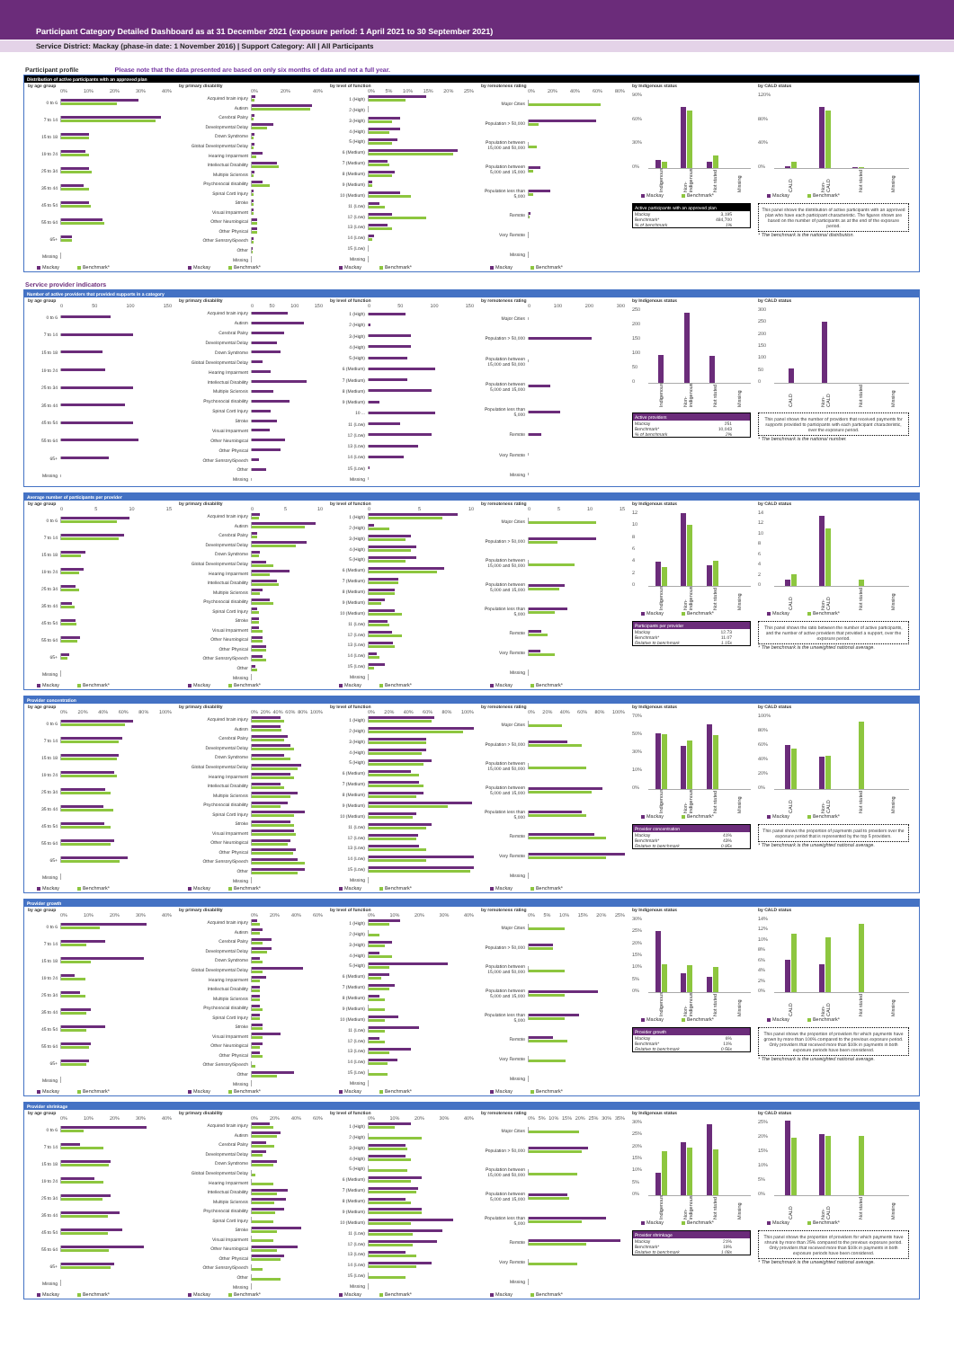Participant Category Detailed Dashboard as at 31 December 2021 (exposure period: 1 April 2021 to 30 September 2021)
Service District: Mackay (phase-in date: 1 November 2016) | Support Category: All | All Participants
Participant profile Please note that the data presented are based on only six months of data and not a full year.
Distribution of active participants with an approved plan
by age group
0% 10% 20% 30% 40%
0 to 6
7 to 14
15 to 18
19 to 24
25 to 34
35 to 44
45 to 54
55 to 64
65+
Missing
Mackay Benchmark*
by primary disability
0% 20% 40%
Acquired brain injury
Autism
Cerebral Palsy
Developmental Delay
Down Syndrome
Global Developmental Delay
Hearing Impairment
Intellectual Disability
Multiple Sclerosis
Psychosocial disability
Spinal Cord Injury
Stroke
Visual Impairment
Other Neurological
Other Physical
Other Sensory/Speech
Other
Missing
Mackay Benchmark*
by level of function
0% 5% 10% 15% 20% 25%
1 (High)
2 (High)
3 (High)
4 (High)
5 (High)
6 (Medium)
7 (Medium)
8 (Medium)
9 (Medium)
10 (Medium)
11 (Low)
12 (Low)
13 (Low)
14 (Low)
15 (Low)
Missing
Mackay Benchmark*
by remoteness rating
0% 20% 40% 60% 80%
Major Cities
Population > 50,000
Population between 15,000 and 50,000
Population between 5,000 and 15,000
Population less than 5,000
Remote
Very Remote
Missing
Mackay Benchmark*
by Indigenous status
90%
60%
30%
0%
Indigenous Non-indigenous Not stated Missing
Mackay Benchmark*
Active participants with an approved plan
Mackay 3,195
Benchmark* 484,700
% of benchmark 1%
by CALD status
120%
80%
40%
0%
CALD Non-CALD Not stated Missing
Mackay Benchmark*
This panel shows the distribution of active participants with an approved plan who have each participant characteristic. The figures shown are based on the number of participants as at the end of the exposure period.
* The benchmark is the national distribution.
Service provider indicators
Number of active providers that provided supports in a category
by age group
0 50 100 150
0 to 6
7 to 14
15 to 18
19 to 24
25 to 34
35 to 44
45 to 54
55 to 64
65+
Missing
by primary disability
0 50 100 150
Acquired brain injury
Autism
Cerebral Palsy
Developmental Delay
Down Syndrome
Global Developmental Delay
Hearing Impairment
Intellectual Disability
Multiple Sclerosis
Psychosocial disability
Spinal Cord Injury
Stroke
Visual Impairment
Other Neurological
Other Physical
Other Sensory/Speech
Other
Missing
by level of function
0 50 100 150
1 (High)
2 (High)
3 (High)
4 (High)
5 (High)
6 (Medium)
7 (Medium)
8 (Medium)
9 (Medium)
10 ...
11 (Low)
12 (Low)
13 (Low)
14 (Low)
15 (Low)
Missing
by remoteness rating
0 100 200 300
Major Cities
Population > 50,000
Population between 15,000 and 50,000
Population between 5,000 and 15,000
Population less than 5,000
Remote
Very Remote
Missing
by Indigenous status
250
200
150
100
50
0
Indigenous Non-indigenous Not stated Missing
Active providers
Mackay 251
Benchmark* 10,043
% of benchmark 2%
by CALD status
300
250
200
150
100
50
0
CALD Non-CALD Not stated Missing
This panel shows the number of providers that received payments for supports provided to participants with each participant characteristic, over the exposure period.
* The benchmark is the national number.
Average number of participants per provider
by age group
0 5 10 15
0 to 6
7 to 14
15 to 18
19 to 24
25 to 34
35 to 44
45 to 54
55 to 64
65+
Missing
Mackay Benchmark*
by primary disability
0 5 10
Acquired brain injury
Autism
Cerebral Palsy
Developmental Delay
Down Syndrome
Global Developmental Delay
Hearing Impairment
Intellectual Disability
Multiple Sclerosis
Psychosocial disability
Spinal Cord Injury
Stroke
Visual Impairment
Other Neurological
Other Physical
Other Sensory/Speech
Other
Missing
Mackay Benchmark*
by level of function
0 5 10
1 (High)
2 (High)
3 (High)
4 (High)
5 (High)
6 (Medium)
7 (Medium)
8 (Medium)
9 (Medium)
10 (Medium)
11 (Low)
12 (Low)
13 (Low)
14 (Low)
15 (Low)
Missing
Mackay Benchmark*
by remoteness rating
0 5 10 15
Major Cities
Population > 50,000
Population between 15,000 and 50,000
Population between 5,000 and 15,000
Population less than 5,000
Remote
Very Remote
Missing
Mackay Benchmark*
by Indigenous status
12
10
86420
Indigenous Non-indigenous Not stated Missing
Mackay Benchmark*
Participants per provider
Mackay 12.73
Benchmark* 11.07
Relative to benchmark 1.15x
by CALD status
14
12
10
86420
CALD Non-CALD Not stated Missing
Mackay Benchmark*
This panel shows the ratio between the number of active participants, and the number of active providers that provided a support, over the exposure period.
* The benchmark is the unweighted national average.
Provider concentration
by age group
0% 20% 40% 60% 80% 100%
0 to 6
7 to 14
15 to 18
19 to 24
25 to 34
35 to 44
45 to 54
55 to 64
65+
Missing
Mackay Benchmark*
by primary disability
0% 20% 40% 60% 80% 100%
Acquired brain injury
Autism
Cerebral Palsy
Developmental Delay
Down Syndrome
Global Developmental Delay
Hearing Impairment
Intellectual Disability
Multiple Sclerosis
Psychosocial disability
Spinal Cord Injury
Stroke
Visual Impairment
Other Neurological
Other Physical
Other Sensory/Speech
Other
Missing
Mackay Benchmark*
by level of function
0% 20% 40% 60% 80% 100%
1 (High)
2 (High)
3 (High)
4 (High)
5 (High)
6 (Medium)
7 (Medium)
8 (Medium)
9 (Medium)
10 (Medium)
11 (Low)
12 (Low)
13 (Low)
14 (Low)
15 (Low)
Missing
Mackay Benchmark*
by remoteness rating
0% 20% 40% 60% 80% 100%
Major Cities
Population > 50,000
Population between 15,000 and 50,000
Population between 5,000 and 15,000
Population less than 5,000
Remote
Very Remote
Missing
Mackay Benchmark*
by Indigenous status
70%
50%
30%
10%
0%
Indigenous Non-indigenous Not stated Missing
Mackay Benchmark*
Provider concentration
Mackay 41%
Benchmark* 43%
Relative to benchmark 0.95x
by CALD status
100%
80%
60%
40%
20%
0%
CALD Non-CALD Not stated Missing
Mackay Benchmark*
This panel shows the proportion of payments paid to providers over the exposure period that is represented by the top 5 providers.
* The benchmark is the unweighted national average.
Provider growth
by age group
0% 10% 20% 30% 40%
0 to 6
7 to 14
15 to 18
19 to 24
25 to 34
35 to 44
45 to 54
55 to 64
65+
Missing
Mackay Benchmark*
by primary disability
0% 20% 40% 60%
Acquired brain injury
Autism
Cerebral Palsy
Developmental Delay
Down Syndrome
Global Developmental Delay
Hearing Impairment
Intellectual Disability
Multiple Sclerosis
Psychosocial disability
Spinal Cord Injury
Stroke
Visual Impairment
Other Neurological
Other Physical
Other Sensory/Speech
Other
Missing
Mackay Benchmark*
by level of function
0% 10% 20% 30% 40%
1 (High)
2 (High)
3 (High)
4 (High)
5 (High)
6 (Medium)
7 (Medium)
8 (Medium)
9 (Medium)
10 (Medium)
11 (Low)
12 (Low)
13 (Low)
14 (Low)
15 (Low)
Missing
Mackay Benchmark*
by remoteness rating
0% 5% 10% 15% 20% 25%
Major Cities
Population > 50,000
Population between 15,000 and 50,000
Population between 5,000 and 15,000
Population less than 5,000
Remote
Very Remote
Missing
Mackay Benchmark*
by Indigenous status
30%
25%
20%
15%
10%
5%
0%
Indigenous Non-indigenous Not stated Missing
Mackay Benchmark*
Provider growth
Mackay 6%
Benchmark* 11%
Relative to benchmark 0.56x
by CALD status
14%
12%
10%
8%
6%
4%
2%
0%
CALD Non-CALD Not stated Missing
Mackay Benchmark*
This panel shows the proportion of providers for which payments have grown by more than 100% compared to the previous exposure period. Only providers that received more than $10k in payments in both exposure periods have been considered.
* The benchmark is the unweighted national average.
Provider shrinkage
by age group
0% 10% 20% 30% 40%
0 to 6
7 to 14
15 to 18
19 to 24
25 to 34
35 to 44
45 to 54
55 to 64
65+
Missing
Mackay Benchmark*
by primary disability
0% 20% 40% 60%
Acquired brain injury
Autism
Cerebral Palsy
Developmental Delay
Down Syndrome
Global Developmental Delay
Hearing Impairment
Intellectual Disability
Multiple Sclerosis
Psychosocial disability
Spinal Cord Injury
Stroke
Visual Impairment
Other Neurological
Other Physical
Other Sensory/Speech
Other
Missing
Mackay Benchmark*
by level of function
0% 10% 20% 30% 40%
1 (High)
2 (High)
3 (High)
4 (High)
5 (High)
6 (Medium)
7 (Medium)
8 (Medium)
9 (Medium)
10 (Medium)
11 (Low)
12 (Low)
13 (Low)
14 (Low)
15 (Low)
Missing
Mackay Benchmark*
by remoteness rating
0% 5% 10% 15% 20% 25% 30% 35%
Major Cities
Population > 50,000
Population between 15,000 and 50,000
Population between 5,000 and 15,000
Population less than 5,000
Remote
Very Remote
Missing
Mackay Benchmark*
by Indigenous status
30%
25%
20%
15%
10%
5%
0%
Indigenous Non-indigenous Not stated Missing
Mackay Benchmark*
Provider shrinkage
Mackay 21%
Benchmark* 19%
Relative to benchmark 1.08x
by CALD status
25%
20%
15%
10%
5%
0%
CALD Non-CALD Not stated Missing
Mackay Benchmark*
This panel shows the proportion of providers for which payments have shrunk by more than 25% compared to the previous exposure period. Only providers that received more than $10k in payments in both exposure periods have been considered.
* The benchmark is the unweighted national average.